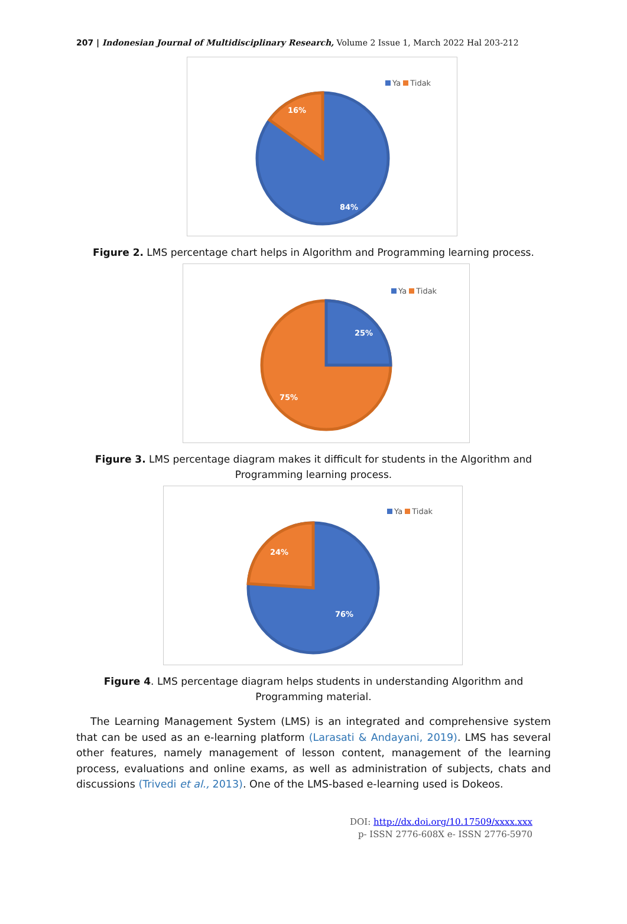207 | Indonesian Journal of Multidisciplinary Research, Volume 2 Issue 1, March 2022 Hal 203-212
Ya Tidak
16%
84%
Figure 2. LMS percentage chart helps in Algorithm and Programming learning process.
Ya Tidak
25%
75%
Figure 3. LMS percentage diagram makes it difficult for students in the Algorithm and
Programming learning process.
Ya Tidak
24%
76%
Figure 4. LMS percentage diagram helps students in understanding Algorithm and
Programming material.
The Learning Management System (LMS) is an integrated and comprehensive system that can be used as an e-learning platform (Larasati & Andayani, 2019). LMS has several other features, namely management of lesson content, management of the learning process, evaluations and online exams, as well as administration of subjects, chats and discussions (Trivedi et al., 2013). One of the LMS-based e-learning used is Dokeos.
DOI: http://dx.doi.org/10.17509/xxxx.xxx
p- ISSN 2776-608X e- ISSN 2776-5970